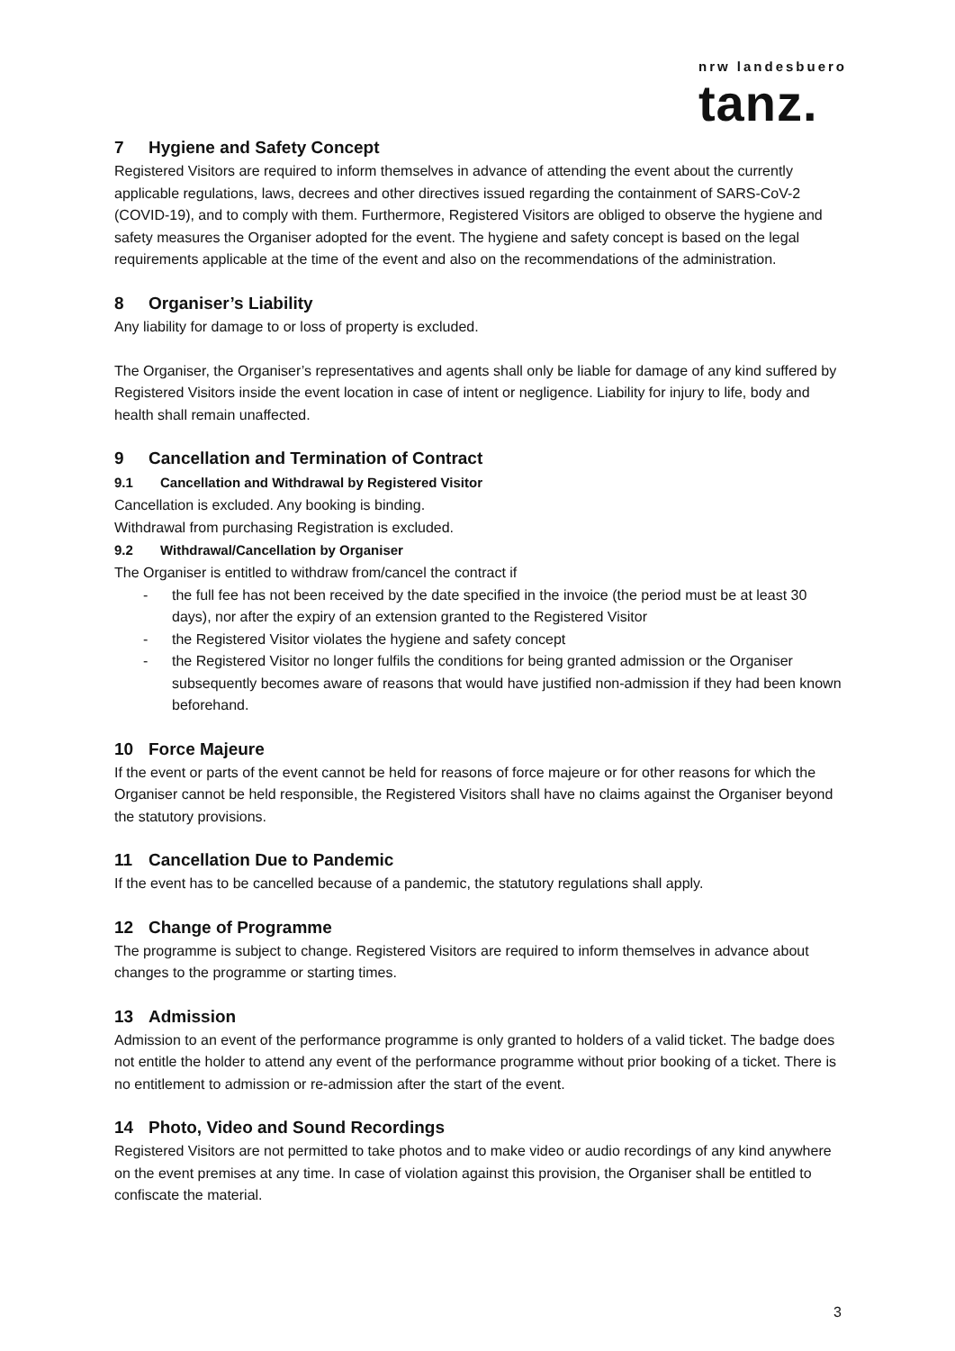nrw landesbuero
tanz.
7 Hygiene and Safety Concept
Registered Visitors are required to inform themselves in advance of attending the event about the currently applicable regulations, laws, decrees and other directives issued regarding the containment of SARS-CoV-2 (COVID-19), and to comply with them. Furthermore, Registered Visitors are obliged to observe the hygiene and safety measures the Organiser adopted for the event. The hygiene and safety concept is based on the legal requirements applicable at the time of the event and also on the recommendations of the administration.
8 Organiser’s Liability
Any liability for damage to or loss of property is excluded.
The Organiser, the Organiser’s representatives and agents shall only be liable for damage of any kind suffered by Registered Visitors inside the event location in case of intent or negligence. Liability for injury to life, body and health shall remain unaffected.
9 Cancellation and Termination of Contract
9.1 Cancellation and Withdrawal by Registered Visitor
Cancellation is excluded. Any booking is binding.
Withdrawal from purchasing Registration is excluded.
9.2 Withdrawal/Cancellation by Organiser
The Organiser is entitled to withdraw from/cancel the contract if
- the full fee has not been received by the date specified in the invoice (the period must be at least 30 days), nor after the expiry of an extension granted to the Registered Visitor
- the Registered Visitor violates the hygiene and safety concept
- the Registered Visitor no longer fulfils the conditions for being granted admission or the Organiser subsequently becomes aware of reasons that would have justified non-admission if they had been known beforehand.
10 Force Majeure
If the event or parts of the event cannot be held for reasons of force majeure or for other reasons for which the Organiser cannot be held responsible, the Registered Visitors shall have no claims against the Organiser beyond the statutory provisions.
11 Cancellation Due to Pandemic
If the event has to be cancelled because of a pandemic, the statutory regulations shall apply.
12 Change of Programme
The programme is subject to change. Registered Visitors are required to inform themselves in advance about changes to the programme or starting times.
13 Admission
Admission to an event of the performance programme is only granted to holders of a valid ticket. The badge does not entitle the holder to attend any event of the performance programme without prior booking of a ticket. There is no entitlement to admission or re-admission after the start of the event.
14 Photo, Video and Sound Recordings
Registered Visitors are not permitted to take photos and to make video or audio recordings of any kind anywhere on the event premises at any time. In case of violation against this provision, the Organiser shall be entitled to confiscate the material.
3